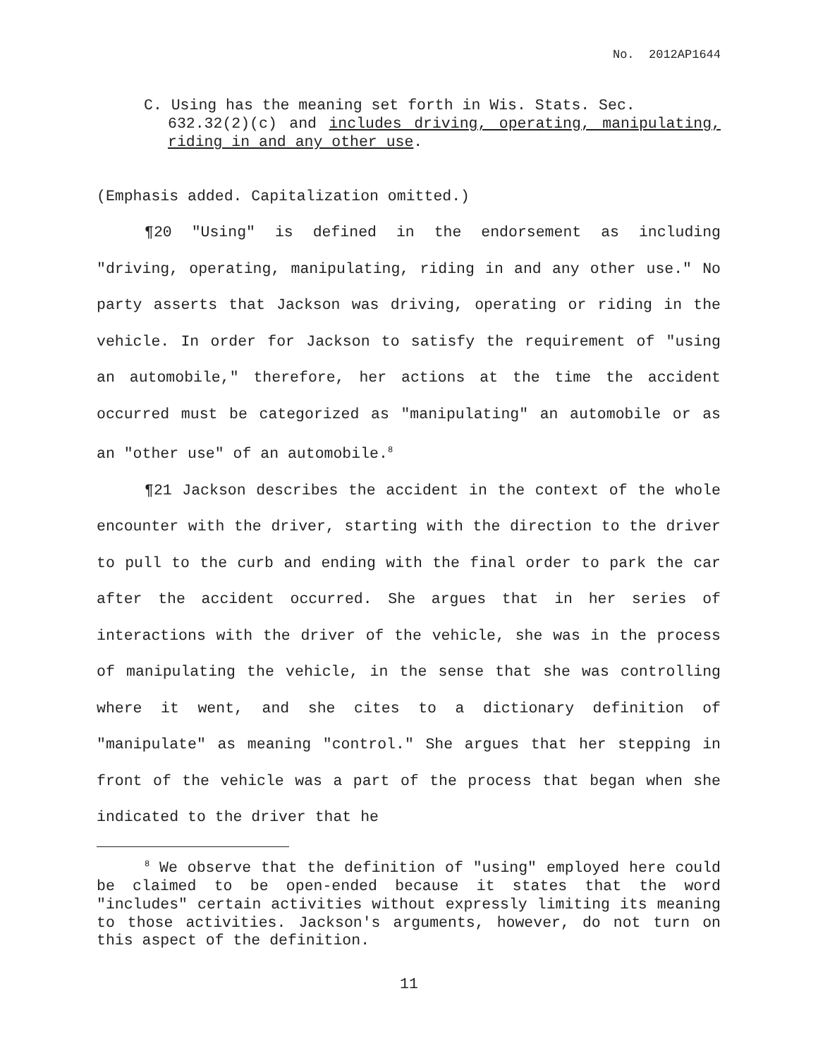No. 2012AP1644
C. Using has the meaning set forth in Wis. Stats. Sec.
632.32(2)(c) and includes driving, operating, manipulating, riding in and any other use.
(Emphasis added. Capitalization omitted.)
¶20 "Using" is defined in the endorsement as including "driving, operating, manipulating, riding in and any other use." No party asserts that Jackson was driving, operating or riding in the vehicle. In order for Jackson to satisfy the requirement of "using an automobile," therefore, her actions at the time the accident occurred must be categorized as "manipulating" an automobile or as an "other use" of an automobile.<sup>8</sup>
¶21 Jackson describes the accident in the context of the whole encounter with the driver, starting with the direction to the driver to pull to the curb and ending with the final order to park the car after the accident occurred. She argues that in her series of interactions with the driver of the vehicle, she was in the process of manipulating the vehicle, in the sense that she was controlling where it went, and she cites to a dictionary definition of "manipulate" as meaning "control." She argues that her stepping in front of the vehicle was a part of the process that began when she indicated to the driver that he
<sup>8</sup> We observe that the definition of "using" employed here could be claimed to be open-ended because it states that the word "includes" certain activities without expressly limiting its meaning to those activities. Jackson's arguments, however, do not turn on this aspect of the definition.
11